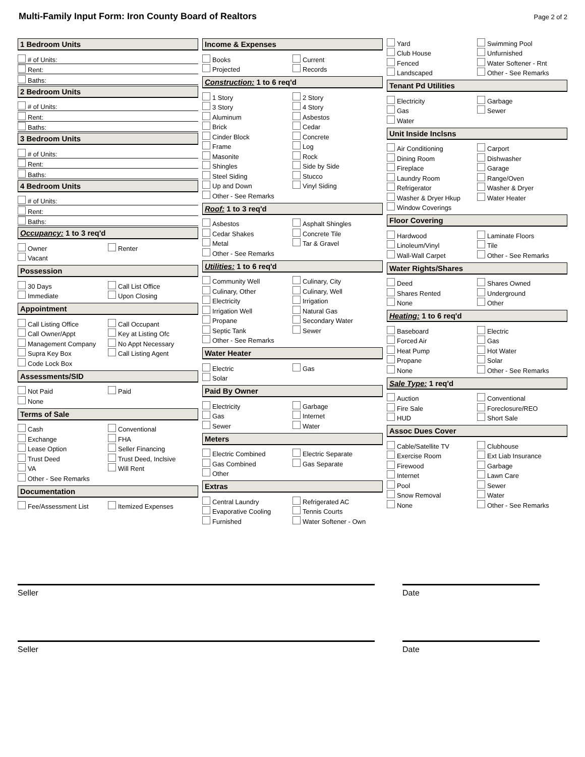Multi-Family Input Form: Iron County Board of Realtors
Page 2 of 2
1 Bedroom Units
# of Units:
Rent:
Baths:
2 Bedroom Units
# of Units:
Rent:
Baths:
3 Bedroom Units
# of Units:
Rent:
Baths:
4 Bedroom Units
# of Units:
Rent:
Baths:
Occupancy: 1 to 3 req'd
Owner
Renter
Vacant
Possession
30 Days
Call List Office
Immediate
Upon Closing
Appointment
Call Listing Office
Call Occupant
Call Owner/Appt
Key at Listing Ofc
Management Company
No Appt Necessary
Supra Key Box
Call Listing Agent
Code Lock Box
Assessments/SID
Not Paid
Paid
None
Terms of Sale
Cash
Conventional
Exchange
FHA
Lease Option
Seller Financing
Trust Deed
Trust Deed, Inclsive
VA
Will Rent
Other - See Remarks
Documentation
Fee/Assessment List
Itemized Expenses
Income & Expenses
Books
Current
Projected
Records
Construction: 1 to 6 req'd
1 Story
2 Story
3 Story
4 Story
Aluminum
Asbestos
Brick
Cedar
Cinder Block
Concrete
Frame
Log
Masonite
Rock
Shingles
Side by Side
Steel Siding
Stucco
Up and Down
Vinyl Siding
Other - See Remarks
Roof: 1 to 3 req'd
Asbestos
Asphalt Shingles
Cedar Shakes
Concrete Tile
Metal
Tar & Gravel
Other - See Remarks
Utilities: 1 to 6 req'd
Community Well
Culinary, City
Culinary, Other
Culinary, Well
Electricity
Irrigation
Irrigation Well
Natural Gas
Propane
Secondary Water
Septic Tank
Sewer
Other - See Remarks
Water Heater
Electric
Gas
Solar
Paid By Owner
Electricity
Garbage
Gas
Internet
Sewer
Water
Meters
Electric Combined
Electric Separate
Gas Combined
Gas Separate
Other
Extras
Central Laundry
Refrigerated AC
Evaporative Cooling
Tennis Courts
Furnished
Water Softener - Own
Yard
Swimming Pool
Club House
Unfurnished
Fenced
Water Softener - Rnt
Landscaped
Other - See Remarks
Tenant Pd Utilities
Electricity
Garbage
Gas
Sewer
Water
Unit Inside Inclsns
Air Conditioning
Carport
Dining Room
Dishwasher
Fireplace
Garage
Laundry Room
Range/Oven
Refrigerator
Washer & Dryer
Washer & Dryer Hkup
Water Heater
Window Coverings
Floor Covering
Hardwood
Laminate Floors
Linoleum/Vinyl
Tile
Wall-Wall Carpet
Other - See Remarks
Water Rights/Shares
Deed
Shares Owned
Shares Rented
Underground
None
Other
Heating: 1 to 6 req'd
Baseboard
Electric
Forced Air
Gas
Heat Pump
Hot Water
Propane
Solar
None
Other - See Remarks
Sale Type: 1 req'd
Auction
Conventional
Fire Sale
Foreclosure/REO
HUD
Short Sale
Assoc Dues Cover
Cable/Satellite TV
Clubhouse
Exercise Room
Ext Liab Insurance
Firewood
Garbage
Internet
Lawn Care
Pool
Sewer
Snow Removal
Water
None
Other - See Remarks
Seller Date
Seller Date